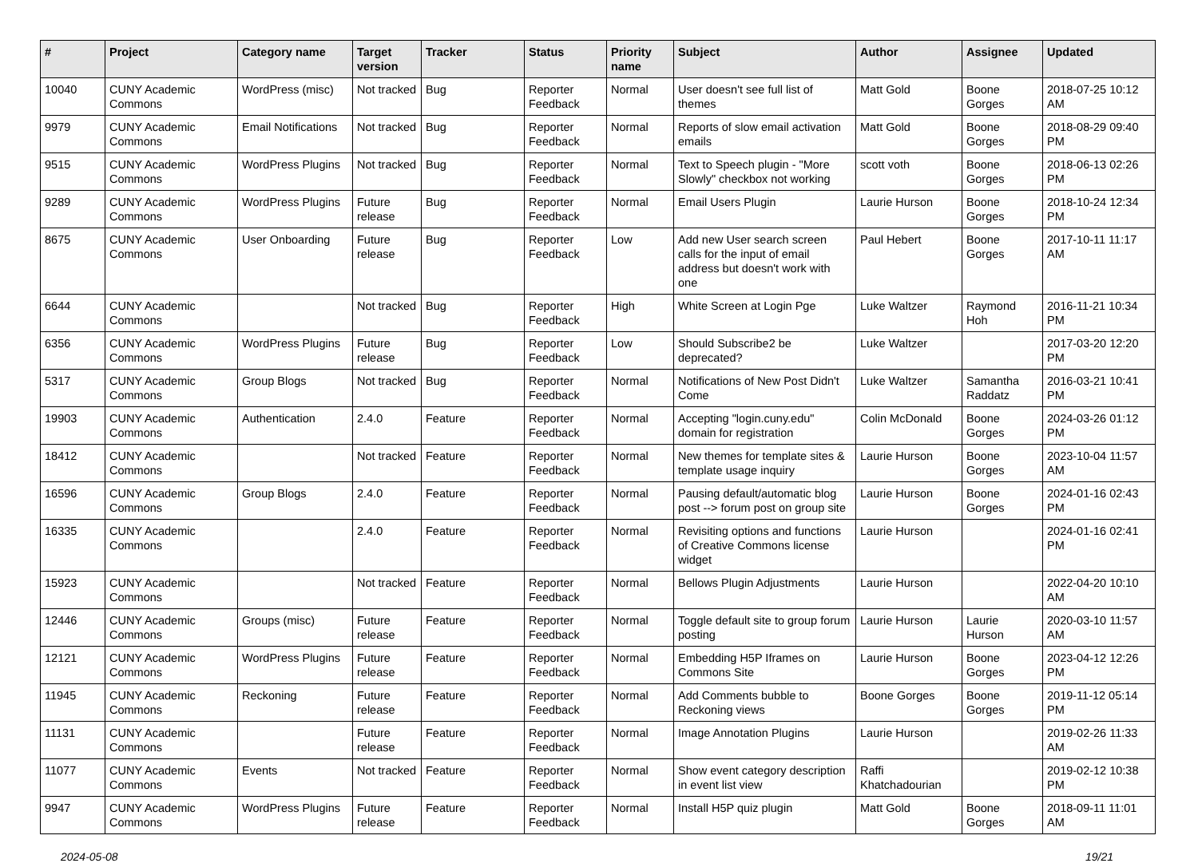| # | Project | Category name | Target version | Tracker | Status | Priority name | Subject | Author | Assignee | Updated |
| --- | --- | --- | --- | --- | --- | --- | --- | --- | --- | --- |
| 10040 | CUNY Academic Commons | WordPress (misc) | Not tracked | Bug | Reporter Feedback | Normal | User doesn't see full list of themes | Matt Gold | Boone Gorges | 2018-07-25 10:12 AM |
| 9979 | CUNY Academic Commons | Email Notifications | Not tracked | Bug | Reporter Feedback | Normal | Reports of slow email activation emails | Matt Gold | Boone Gorges | 2018-08-29 09:40 PM |
| 9515 | CUNY Academic Commons | WordPress Plugins | Not tracked | Bug | Reporter Feedback | Normal | Text to Speech plugin - "More Slowly" checkbox not working | scott voth | Boone Gorges | 2018-06-13 02:26 PM |
| 9289 | CUNY Academic Commons | WordPress Plugins | Future release | Bug | Reporter Feedback | Normal | Email Users Plugin | Laurie Hurson | Boone Gorges | 2018-10-24 12:34 PM |
| 8675 | CUNY Academic Commons | User Onboarding | Future release | Bug | Reporter Feedback | Low | Add new User search screen calls for the input of email address but doesn't work with one | Paul Hebert | Boone Gorges | 2017-10-11 11:17 AM |
| 6644 | CUNY Academic Commons | | Not tracked | Bug | Reporter Feedback | High | White Screen at Login Pge | Luke Waltzer | Raymond Hoh | 2016-11-21 10:34 PM |
| 6356 | CUNY Academic Commons | WordPress Plugins | Future release | Bug | Reporter Feedback | Low | Should Subscribe2 be deprecated? | Luke Waltzer | | 2017-03-20 12:20 PM |
| 5317 | CUNY Academic Commons | Group Blogs | Not tracked | Bug | Reporter Feedback | Normal | Notifications of New Post Didn't Come | Luke Waltzer | Samantha Raddatz | 2016-03-21 10:41 PM |
| 19903 | CUNY Academic Commons | Authentication | 2.4.0 | Feature | Reporter Feedback | Normal | Accepting "login.cuny.edu" domain for registration | Colin McDonald | Boone Gorges | 2024-03-26 01:12 PM |
| 18412 | CUNY Academic Commons | | Not tracked | Feature | Reporter Feedback | Normal | New themes for template sites & template usage inquiry | Laurie Hurson | Boone Gorges | 2023-10-04 11:57 AM |
| 16596 | CUNY Academic Commons | Group Blogs | 2.4.0 | Feature | Reporter Feedback | Normal | Pausing default/automatic blog post --> forum post on group site | Laurie Hurson | Boone Gorges | 2024-01-16 02:43 PM |
| 16335 | CUNY Academic Commons | | 2.4.0 | Feature | Reporter Feedback | Normal | Revisiting options and functions of Creative Commons license widget | Laurie Hurson | | 2024-01-16 02:41 PM |
| 15923 | CUNY Academic Commons | | Not tracked | Feature | Reporter Feedback | Normal | Bellows Plugin Adjustments | Laurie Hurson | | 2022-04-20 10:10 AM |
| 12446 | CUNY Academic Commons | Groups (misc) | Future release | Feature | Reporter Feedback | Normal | Toggle default site to group forum posting | Laurie Hurson | Laurie Hurson | 2020-03-10 11:57 AM |
| 12121 | CUNY Academic Commons | WordPress Plugins | Future release | Feature | Reporter Feedback | Normal | Embedding H5P Iframes on Commons Site | Laurie Hurson | Boone Gorges | 2023-04-12 12:26 PM |
| 11945 | CUNY Academic Commons | Reckoning | Future release | Feature | Reporter Feedback | Normal | Add Comments bubble to Reckoning views | Boone Gorges | Boone Gorges | 2019-11-12 05:14 PM |
| 11131 | CUNY Academic Commons | | Future release | Feature | Reporter Feedback | Normal | Image Annotation Plugins | Laurie Hurson | | 2019-02-26 11:33 AM |
| 11077 | CUNY Academic Commons | Events | Not tracked | Feature | Reporter Feedback | Normal | Show event category description in event list view | Raffi Khatchadourian | | 2019-02-12 10:38 PM |
| 9947 | CUNY Academic Commons | WordPress Plugins | Future release | Feature | Reporter Feedback | Normal | Install H5P quiz plugin | Matt Gold | Boone Gorges | 2018-09-11 11:01 AM |
2024-05-08 19/21